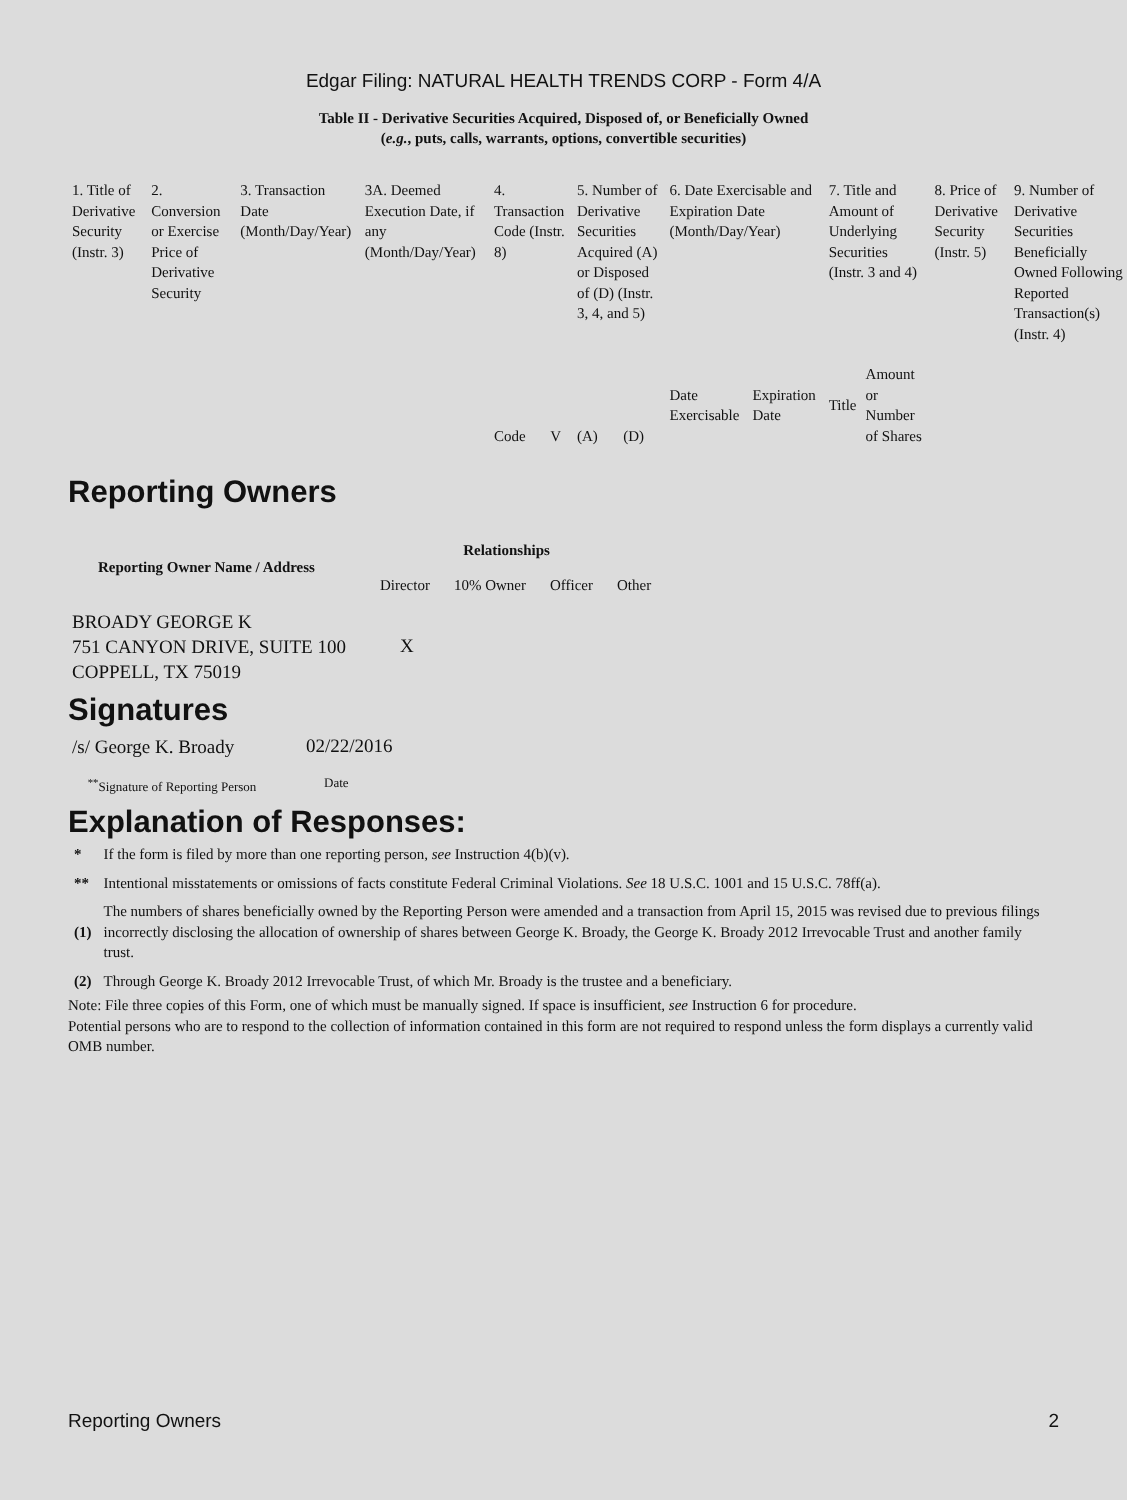Edgar Filing: NATURAL HEALTH TRENDS CORP - Form 4/A
Table II - Derivative Securities Acquired, Disposed of, or Beneficially Owned
(e.g., puts, calls, warrants, options, convertible securities)
| 1. Title of Derivative Security (Instr. 3) | 2. Conversion or Exercise Price of Derivative Security | 3. Transaction Date (Month/Day/Year) | 3A. Deemed Execution Date, if any (Month/Day/Year) | 4. Transaction Code (Instr. 8) | | 5. Number of Derivative Securities Acquired (A) or Disposed of (D) (Instr. 3, 4, and 5) | | 6. Date Exercisable and Expiration Date (Month/Day/Year) | | 7. Title and Amount of Underlying Securities (Instr. 3 and 4) | | 8. Price of Derivative Security (Instr. 5) | 9. Number of Derivative Securities Beneficially Owned Following Reported Transaction(s) (Instr. 4) |
| | | | | Code | V | (A) | (D) | Date Exercisable | Expiration Date | Title | Amount or Number of Shares | | |
Reporting Owners
| Reporting Owner Name / Address | Relationships | | | |
| --- | --- | --- | --- | --- |
| | Director | 10% Owner | Officer | Other |
| BROADY GEORGE K 751 CANYON DRIVE, SUITE 100 COPPELL, TX 75019 | X | | | |
Signatures
| /s/ George K. Broady | 02/22/2016 |
| <sup>**</sup> Signature of Reporting Person | Date |
Explanation of Responses:
| * | If the form is filed by more than one reporting person, see Instruction 4(b)(v). |
| ** | Intentional misstatements or omissions of facts constitute Federal Criminal Violations. See 18 U.S.C. 1001 and 15 U.S.C. 78ff(a). |
| (1) | The numbers of shares beneficially owned by the Reporting Person were amended and a transaction from April 15, 2015 was revised due to previous filings incorrectly disclosing the allocation of ownership of shares between George K. Broady, the George K. Broady 2012 Irrevocable Trust and another family trust. |
| (2) | Through George K. Broady 2012 Irrevocable Trust, of which Mr. Broady is the trustee and a beneficiary. |
Note: File three copies of this Form, one of which must be manually signed. If space is insufficient, see Instruction 6 for procedure.
Potential persons who are to respond to the collection of information contained in this form are not required to respond unless the form displays a currently valid OMB number.
Reporting Owners 2